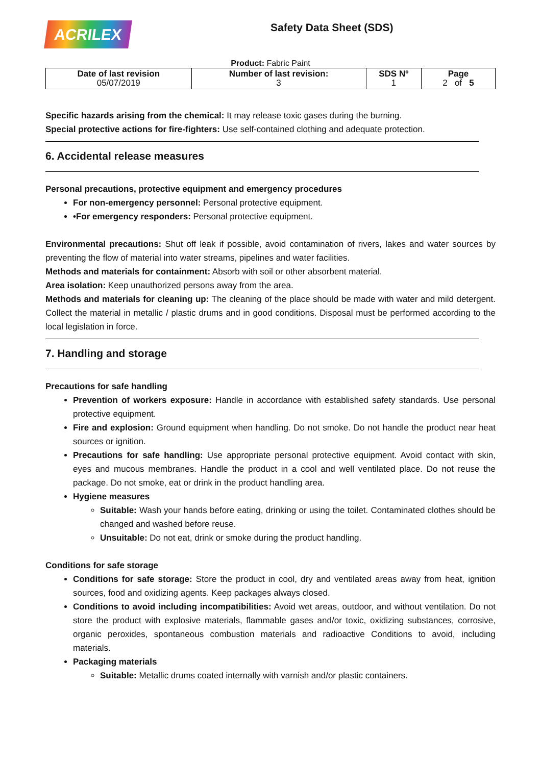ACRILEX
Safety Data Sheet (SDS)
Product: Fabric Paint
| Date of last revision 05/07/2019 | Number of last revision: 3 | SDS Nº 1 | Page 2 of 5 |
| --- | --- | --- | --- |
Specific hazards arising from the chemical: It may release toxic gases during the burning.
Special protective actions for fire-fighters: Use self-contained clothing and adequate protection.
6. Accidental release measures
Personal precautions, protective equipment and emergency procedures
For non-emergency personnel: Personal protective equipment.
•For emergency responders: Personal protective equipment.
Environmental precautions: Shut off leak if possible, avoid contamination of rivers, lakes and water sources by preventing the flow of material into water streams, pipelines and water facilities.
Methods and materials for containment: Absorb with soil or other absorbent material.
Area isolation: Keep unauthorized persons away from the area.
Methods and materials for cleaning up: The cleaning of the place should be made with water and mild detergent. Collect the material in metallic / plastic drums and in good conditions. Disposal must be performed according to the local legislation in force.
7. Handling and storage
Precautions for safe handling
Prevention of workers exposure: Handle in accordance with established safety standards. Use personal protective equipment.
Fire and explosion: Ground equipment when handling. Do not smoke. Do not handle the product near heat sources or ignition.
Precautions for safe handling: Use appropriate personal protective equipment. Avoid contact with skin, eyes and mucous membranes. Handle the product in a cool and well ventilated place. Do not reuse the package. Do not smoke, eat or drink in the product handling area.
Hygiene measures
Suitable: Wash your hands before eating, drinking or using the toilet. Contaminated clothes should be changed and washed before reuse.
Unsuitable: Do not eat, drink or smoke during the product handling.
Conditions for safe storage
Conditions for safe storage: Store the product in cool, dry and ventilated areas away from heat, ignition sources, food and oxidizing agents. Keep packages always closed.
Conditions to avoid including incompatibilities: Avoid wet areas, outdoor, and without ventilation. Do not store the product with explosive materials, flammable gases and/or toxic, oxidizing substances, corrosive, organic peroxides, spontaneous combustion materials and radioactive Conditions to avoid, including materials.
Packaging materials
Suitable: Metallic drums coated internally with varnish and/or plastic containers.